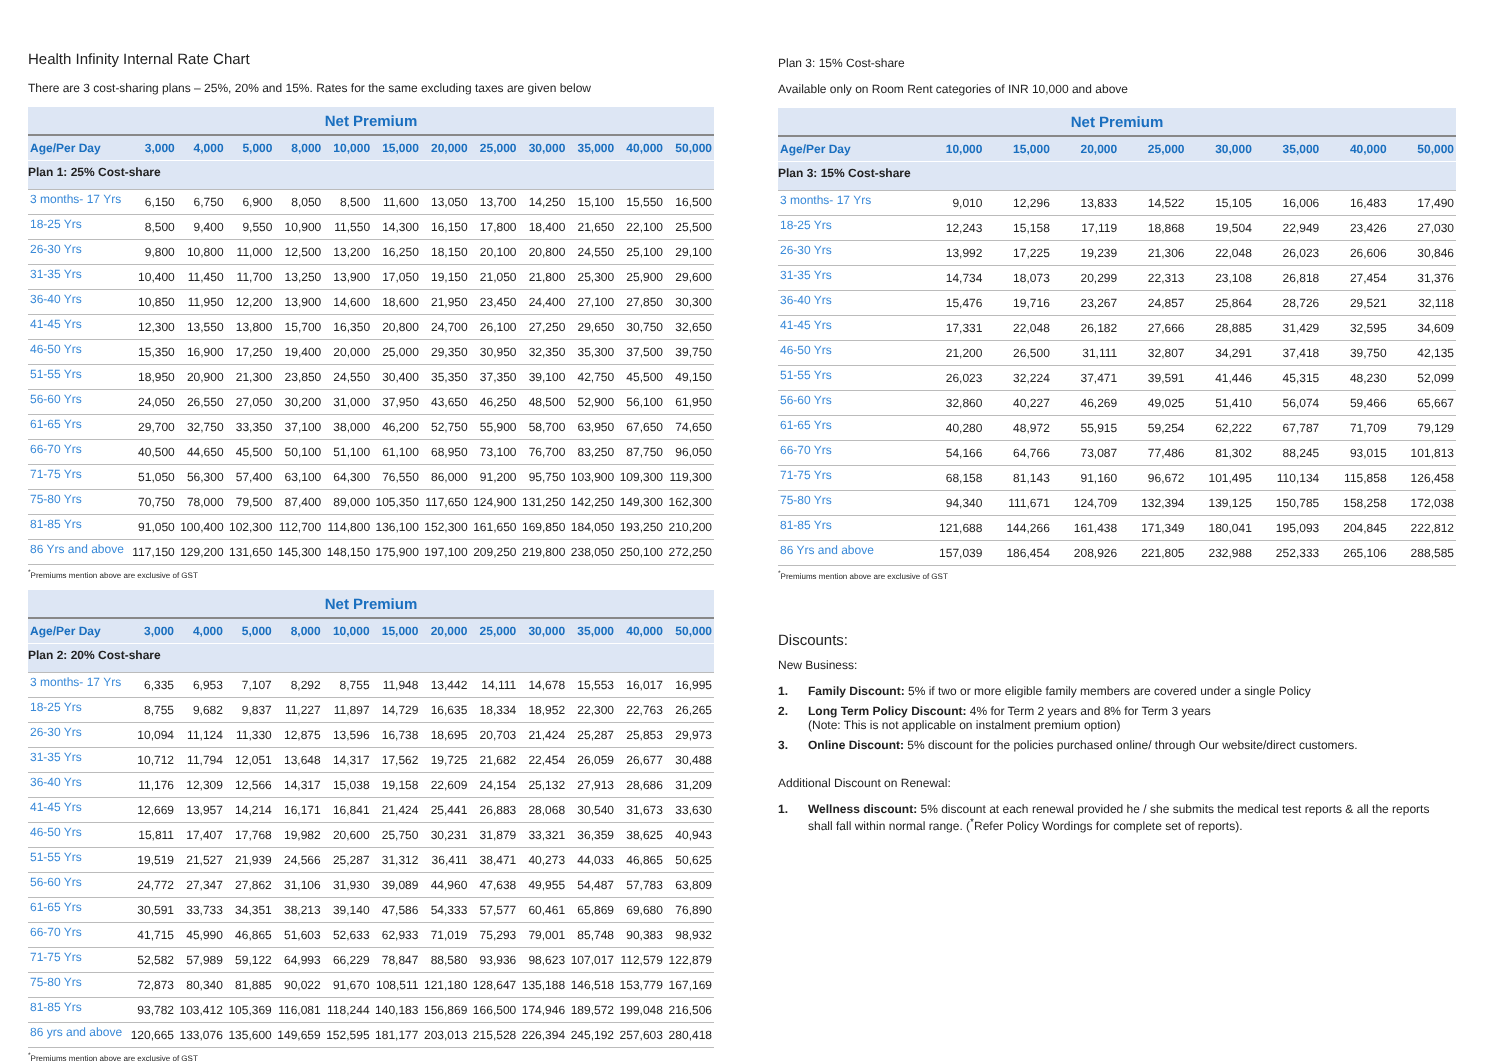Health Infinity Internal Rate Chart
There are 3 cost-sharing plans – 25%, 20% and 15%. Rates for the same excluding taxes are given below
| Net Premium | | | | | | | | | | | | |
| --- | --- | --- | --- | --- | --- | --- | --- | --- | --- | --- | --- | --- |
| Age/Per Day | 3,000 | 4,000 | 5,000 | 8,000 | 10,000 | 15,000 | 20,000 | 25,000 | 30,000 | 35,000 | 40,000 | 50,000 |
| Plan 1: 25% Cost-share | | | | | | | | | | | | |
| 3 months- 17 Yrs | 6,150 | 6,750 | 6,900 | 8,050 | 8,500 | 11,600 | 13,050 | 13,700 | 14,250 | 15,100 | 15,550 | 16,500 |
| 18-25 Yrs | 8,500 | 9,400 | 9,550 | 10,900 | 11,550 | 14,300 | 16,150 | 17,800 | 18,400 | 21,650 | 22,100 | 25,500 |
| 26-30 Yrs | 9,800 | 10,800 | 11,000 | 12,500 | 13,200 | 16,250 | 18,150 | 20,100 | 20,800 | 24,550 | 25,100 | 29,100 |
| 31-35 Yrs | 10,400 | 11,450 | 11,700 | 13,250 | 13,900 | 17,050 | 19,150 | 21,050 | 21,800 | 25,300 | 25,900 | 29,600 |
| 36-40 Yrs | 10,850 | 11,950 | 12,200 | 13,900 | 14,600 | 18,600 | 21,950 | 23,450 | 24,400 | 27,100 | 27,850 | 30,300 |
| 41-45 Yrs | 12,300 | 13,550 | 13,800 | 15,700 | 16,350 | 20,800 | 24,700 | 26,100 | 27,250 | 29,650 | 30,750 | 32,650 |
| 46-50 Yrs | 15,350 | 16,900 | 17,250 | 19,400 | 20,000 | 25,000 | 29,350 | 30,950 | 32,350 | 35,300 | 37,500 | 39,750 |
| 51-55 Yrs | 18,950 | 20,900 | 21,300 | 23,850 | 24,550 | 30,400 | 35,350 | 37,350 | 39,100 | 42,750 | 45,500 | 49,150 |
| 56-60 Yrs | 24,050 | 26,550 | 27,050 | 30,200 | 31,000 | 37,950 | 43,650 | 46,250 | 48,500 | 52,900 | 56,100 | 61,950 |
| 61-65 Yrs | 29,700 | 32,750 | 33,350 | 37,100 | 38,000 | 46,200 | 52,750 | 55,900 | 58,700 | 63,950 | 67,650 | 74,650 |
| 66-70 Yrs | 40,500 | 44,650 | 45,500 | 50,100 | 51,100 | 61,100 | 68,950 | 73,100 | 76,700 | 83,250 | 87,750 | 96,050 |
| 71-75 Yrs | 51,050 | 56,300 | 57,400 | 63,100 | 64,300 | 76,550 | 86,000 | 91,200 | 95,750 | 103,900 | 109,300 | 119,300 |
| 75-80 Yrs | 70,750 | 78,000 | 79,500 | 87,400 | 89,000 | 105,350 | 117,650 | 124,900 | 131,250 | 142,250 | 149,300 | 162,300 |
| 81-85 Yrs | 91,050 | 100,400 | 102,300 | 112,700 | 114,800 | 136,100 | 152,300 | 161,650 | 169,850 | 184,050 | 193,250 | 210,200 |
| 86 Yrs and above | 117,150 | 129,200 | 131,650 | 145,300 | 148,150 | 175,900 | 197,100 | 209,250 | 219,800 | 238,050 | 250,100 | 272,250 |
<sup>*</sup> Premiums mention above are exclusive of GST
| Net Premium | | | | | | | | | | | | |
| --- | --- | --- | --- | --- | --- | --- | --- | --- | --- | --- | --- | --- |
| Age/Per Day | 3,000 | 4,000 | 5,000 | 8,000 | 10,000 | 15,000 | 20,000 | 25,000 | 30,000 | 35,000 | 40,000 | 50,000 |
| Plan 2: 20% Cost-share | | | | | | | | | | | | |
| 3 months- 17 Yrs | 6,335 | 6,953 | 7,107 | 8,292 | 8,755 | 11,948 | 13,442 | 14,111 | 14,678 | 15,553 | 16,017 | 16,995 |
| 18-25 Yrs | 8,755 | 9,682 | 9,837 | 11,227 | 11,897 | 14,729 | 16,635 | 18,334 | 18,952 | 22,300 | 22,763 | 26,265 |
| 26-30 Yrs | 10,094 | 11,124 | 11,330 | 12,875 | 13,596 | 16,738 | 18,695 | 20,703 | 21,424 | 25,287 | 25,853 | 29,973 |
| 31-35 Yrs | 10,712 | 11,794 | 12,051 | 13,648 | 14,317 | 17,562 | 19,725 | 21,682 | 22,454 | 26,059 | 26,677 | 30,488 |
| 36-40 Yrs | 11,176 | 12,309 | 12,566 | 14,317 | 15,038 | 19,158 | 22,609 | 24,154 | 25,132 | 27,913 | 28,686 | 31,209 |
| 41-45 Yrs | 12,669 | 13,957 | 14,214 | 16,171 | 16,841 | 21,424 | 25,441 | 26,883 | 28,068 | 30,540 | 31,673 | 33,630 |
| 46-50 Yrs | 15,811 | 17,407 | 17,768 | 19,982 | 20,600 | 25,750 | 30,231 | 31,879 | 33,321 | 36,359 | 38,625 | 40,943 |
| 51-55 Yrs | 19,519 | 21,527 | 21,939 | 24,566 | 25,287 | 31,312 | 36,411 | 38,471 | 40,273 | 44,033 | 46,865 | 50,625 |
| 56-60 Yrs | 24,772 | 27,347 | 27,862 | 31,106 | 31,930 | 39,089 | 44,960 | 47,638 | 49,955 | 54,487 | 57,783 | 63,809 |
| 61-65 Yrs | 30,591 | 33,733 | 34,351 | 38,213 | 39,140 | 47,586 | 54,333 | 57,577 | 60,461 | 65,869 | 69,680 | 76,890 |
| 66-70 Yrs | 41,715 | 45,990 | 46,865 | 51,603 | 52,633 | 62,933 | 71,019 | 75,293 | 79,001 | 85,748 | 90,383 | 98,932 |
| 71-75 Yrs | 52,582 | 57,989 | 59,122 | 64,993 | 66,229 | 78,847 | 88,580 | 93,936 | 98,623 | 107,017 | 112,579 | 122,879 |
| 75-80 Yrs | 72,873 | 80,340 | 81,885 | 90,022 | 91,670 | 108,511 | 121,180 | 128,647 | 135,188 | 146,518 | 153,779 | 167,169 |
| 81-85 Yrs | 93,782 | 103,412 | 105,369 | 116,081 | 118,244 | 140,183 | 156,869 | 166,500 | 174,946 | 189,572 | 199,048 | 216,506 |
| 86 yrs and above | 120,665 | 133,076 | 135,600 | 149,659 | 152,595 | 181,177 | 203,013 | 215,528 | 226,394 | 245,192 | 257,603 | 280,418 |
<sup>*</sup> Premiums mention above are exclusive of GST
Plan 3: 15% Cost-share
Available only on Room Rent categories of INR 10,000 and above
| Net Premium | | | | | | | | |
| --- | --- | --- | --- | --- | --- | --- | --- | --- |
| Age/Per Day | 10,000 | 15,000 | 20,000 | 25,000 | 30,000 | 35,000 | 40,000 | 50,000 |
| Plan 3: 15% Cost-share | | | | | | | | |
| 3 months- 17 Yrs | 9,010 | 12,296 | 13,833 | 14,522 | 15,105 | 16,006 | 16,483 | 17,490 |
| 18-25 Yrs | 12,243 | 15,158 | 17,119 | 18,868 | 19,504 | 22,949 | 23,426 | 27,030 |
| 26-30 Yrs | 13,992 | 17,225 | 19,239 | 21,306 | 22,048 | 26,023 | 26,606 | 30,846 |
| 31-35 Yrs | 14,734 | 18,073 | 20,299 | 22,313 | 23,108 | 26,818 | 27,454 | 31,376 |
| 36-40 Yrs | 15,476 | 19,716 | 23,267 | 24,857 | 25,864 | 28,726 | 29,521 | 32,118 |
| 41-45 Yrs | 17,331 | 22,048 | 26,182 | 27,666 | 28,885 | 31,429 | 32,595 | 34,609 |
| 46-50 Yrs | 21,200 | 26,500 | 31,111 | 32,807 | 34,291 | 37,418 | 39,750 | 42,135 |
| 51-55 Yrs | 26,023 | 32,224 | 37,471 | 39,591 | 41,446 | 45,315 | 48,230 | 52,099 |
| 56-60 Yrs | 32,860 | 40,227 | 46,269 | 49,025 | 51,410 | 56,074 | 59,466 | 65,667 |
| 61-65 Yrs | 40,280 | 48,972 | 55,915 | 59,254 | 62,222 | 67,787 | 71,709 | 79,129 |
| 66-70 Yrs | 54,166 | 64,766 | 73,087 | 77,486 | 81,302 | 88,245 | 93,015 | 101,813 |
| 71-75 Yrs | 68,158 | 81,143 | 91,160 | 96,672 | 101,495 | 110,134 | 115,858 | 126,458 |
| 75-80 Yrs | 94,340 | 111,671 | 124,709 | 132,394 | 139,125 | 150,785 | 158,258 | 172,038 |
| 81-85 Yrs | 121,688 | 144,266 | 161,438 | 171,349 | 180,041 | 195,093 | 204,845 | 222,812 |
| 86 Yrs and above | 157,039 | 186,454 | 208,926 | 221,805 | 232,988 | 252,333 | 265,106 | 288,585 |
<sup>*</sup> Premiums mention above are exclusive of GST
Discounts:
New Business:
1. Family Discount: 5% if two or more eligible family members are covered under a single Policy
2. Long Term Policy Discount: 4% for Term 2 years and 8% for Term 3 years
(Note: This is not applicable on instalment premium option)
3. Online Discount: 5% discount for the policies purchased online/ through Our website/direct customers.
Additional Discount on Renewal:
1. Wellness discount: 5% discount at each renewal provided he / she submits the medical test reports & all the reports shall fall within normal range. (<sup>*</sup>Refer Policy Wordings for complete set of reports).